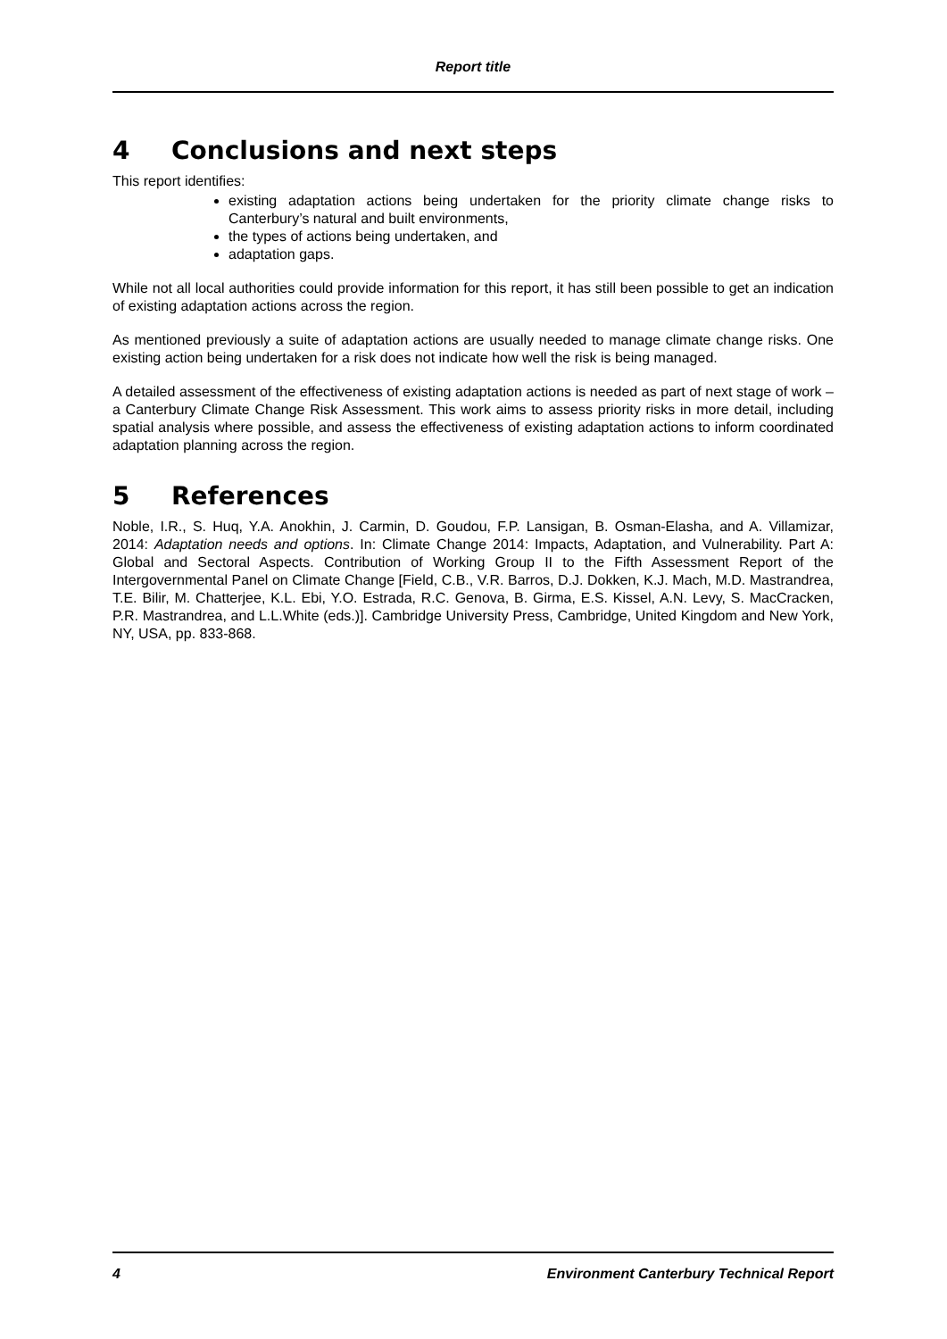Report title
4 Conclusions and next steps
This report identifies:
existing adaptation actions being undertaken for the priority climate change risks to Canterbury’s natural and built environments,
the types of actions being undertaken, and
adaptation gaps.
While not all local authorities could provide information for this report, it has still been possible to get an indication of existing adaptation actions across the region.
As mentioned previously a suite of adaptation actions are usually needed to manage climate change risks. One existing action being undertaken for a risk does not indicate how well the risk is being managed.
A detailed assessment of the effectiveness of existing adaptation actions is needed as part of next stage of work – a Canterbury Climate Change Risk Assessment. This work aims to assess priority risks in more detail, including spatial analysis where possible, and assess the effectiveness of existing adaptation actions to inform coordinated adaptation planning across the region.
5 References
Noble, I.R., S. Huq, Y.A. Anokhin, J. Carmin, D. Goudou, F.P. Lansigan, B. Osman-Elasha, and A. Villamizar, 2014: Adaptation needs and options. In: Climate Change 2014: Impacts, Adaptation, and Vulnerability. Part A: Global and Sectoral Aspects. Contribution of Working Group II to the Fifth Assessment Report of the Intergovernmental Panel on Climate Change [Field, C.B., V.R. Barros, D.J. Dokken, K.J. Mach, M.D. Mastrandrea, T.E. Bilir, M. Chatterjee, K.L. Ebi, Y.O. Estrada, R.C. Genova, B. Girma, E.S. Kissel, A.N. Levy, S. MacCracken, P.R. Mastrandrea, and L.L.White (eds.)]. Cambridge University Press, Cambridge, United Kingdom and New York, NY, USA, pp. 833-868.
4 Environment Canterbury Technical Report